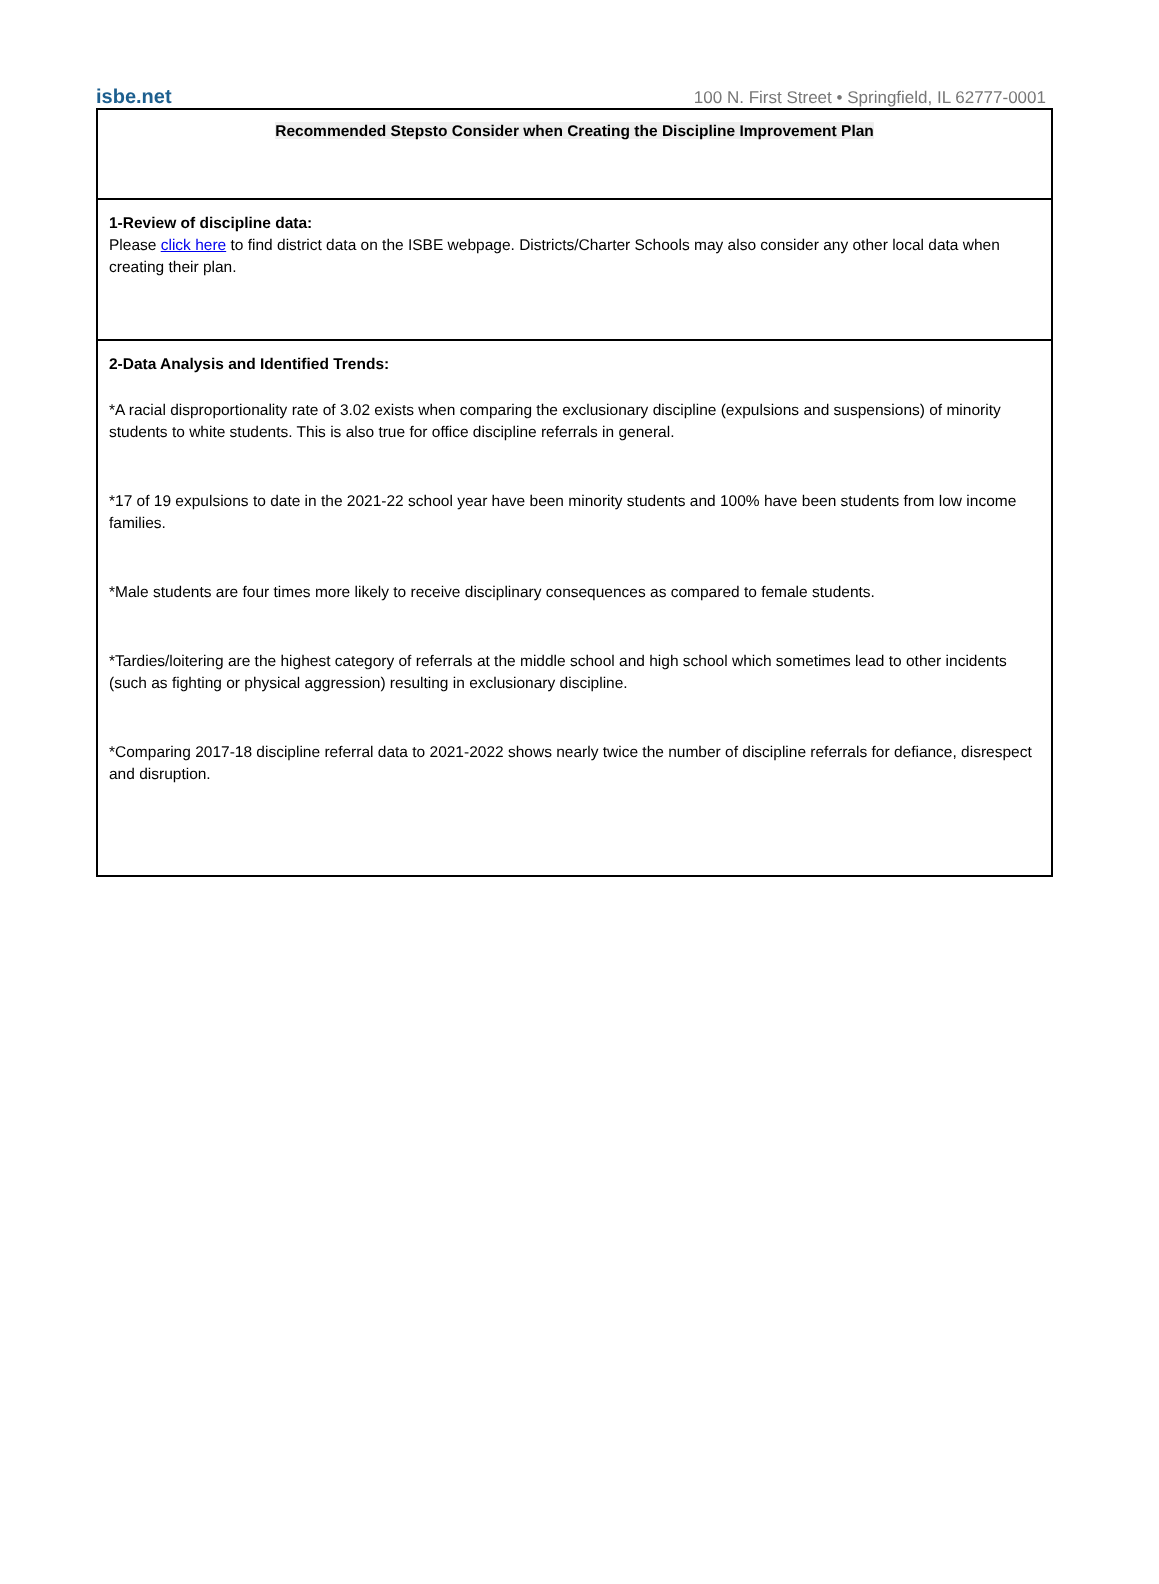isbe.net 100 N. First Street • Springfield, IL 62777-0001
| Recommended Stepsto Consider when Creating the Discipline Improvement Plan |
| 1-Review of discipline data: Please click here to find district data on the ISBE webpage. Districts/Charter Schools may also consider any other local data when creating their plan. |
| 2-Data Analysis and Identified Trends: *A racial disproportionality rate of 3.02 exists when comparing the exclusionary discipline (expulsions and suspensions) of minority students to white students. This is also true for office discipline referrals in general. *17 of 19 expulsions to date in the 2021-22 school year have been minority students and 100% have been students from low income families. *Male students are four times more likely to receive disciplinary consequences as compared to female students. *Tardies/loitering are the highest category of referrals at the middle school and high school which sometimes lead to other incidents (such as fighting or physical aggression) resulting in exclusionary discipline. *Comparing 2017-18 discipline referral data to 2021-2022 shows nearly twice the number of discipline referrals for defiance, disrespect and disruption. |